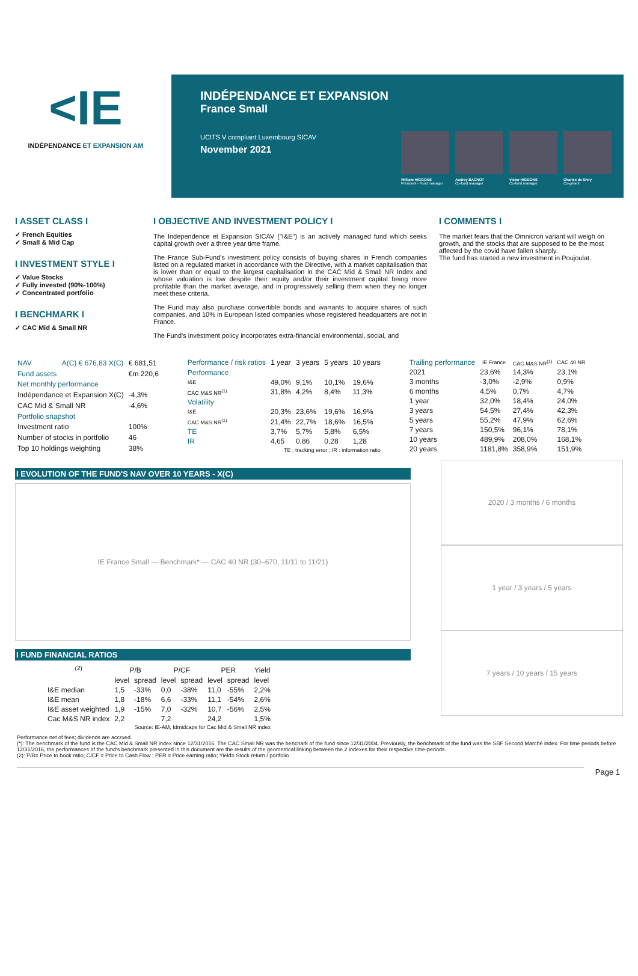<IE
INDÉPENDANCE ET EXPANSION AM
INDÉPENDANCE ET EXPANSION
France Small
UCITS V compliant Luxembourg SICAV
November 2021
William HIGGONS
Président - Fund manager
Audrey BACROT
Co-fund manager
Victor HIGGONS
Co-fund manager
Charles de Sivry
Co-gérant
I ASSET CLASS I
✓ French Equities
✓ Small & Mid Cap
I INVESTMENT STYLE I
✓ Value Stocks
✓ Fully invested (90%-100%)
✓ Concentrated portfolio
I BENCHMARK I
✓ CAC Mid & Small NR
I OBJECTIVE AND INVESTMENT POLICY I
The Independence et Expansion SICAV ("I&E") is an actively managed fund which seeks capital growth over a three year time frame.
The France Sub-Fund's investment policy consists of buying shares in French companies listed on a regulated market in accordance with the Directive, with a market capitalisation that is lower than or equal to the largest capitalisation in the CAC Mid & Small NR Index and whose valuation is low despite their equity and/or their investment capital being more profitable than the market average, and in progressively selling them when they no longer meet these criteria.
The Fund may also purchase convertible bonds and warrants to acquire shares of such companies, and 10% in European listed companies whose registered headquarters are not in France.
The Fund's investment policy incorporates extra-financial environmental, social, and
I COMMENTS I
The market fears that the Omnicron variant will weigh on growth, and the stocks that are supposed to be the most affected by the covid have fallen sharply.
The fund has started a new investment in Poujoulat.
| NAV | A(C) € 676,83 X(C) | € 681,51 |
| Fund assets | | €m 220,6 |
| Net monthly performance | | |
| Indépendance et Expansion X(C) | | -4,3% |
| CAC Mid & Small NR | | -4,6% |
| Portfolio snapshot | | |
| Investment ratio | | 100% |
| Number of stocks in portfolio | | 46 |
| Top 10 holdings weighting | | 38% |
| Performance / risk ratios | 1 year | 3 years | 5 years | 10 years |
| Performance | | | | |
| I&E | 49,0% | 9,1% | 10,1% | 19,6% |
| CAC M&S NR<sup>(1)</sup> | 31,8% | 4,2% | 8,4% | 11,3% |
| Volatility | | | | |
| I&E | 20,3% | 23,6% | 19,6% | 16,9% |
| CAC M&S NR<sup>(1)</sup> | 21,4% | 22,7% | 18,6% | 16,5% |
| TE | 3,7% | 5,7% | 5,8% | 6,5% |
| IR | 4,65 | 0,86 | 0,28 | 1,28 |
| TE : tracking error ; IR : information ratio | | | | |
| Trailing performance | IE France | CAC M&S NR<sup>(1)</sup> | CAC 40 NR |
| 2021 | 23,6% | 14,3% | 23,1% |
| 3 months | -3,0% | -2,9% | 0,9% |
| 6 months | 4,5% | 0,7% | 4,7% |
| 1 year | 32,0% | 18,4% | 24,0% |
| 3 years | 54,5% | 27,4% | 42,3% |
| 5 years | 55,2% | 47,9% | 62,6% |
| 7 years | 150,5% | 96,1% | 78,1% |
| 10 years | 489,9% | 208,0% | 168,1% |
| 20 years | 1181,8% | 358,9% | 151,9% |
I EVOLUTION OF THE FUND'S NAV OVER 10 YEARS - X(C)
IE France Small — Benchmark* — CAC 40 NR (30–670, 11/11 to 11/21)
I FUND FINANCIAL RATIOS
| <sup>(2)</sup> | P/B | | P/CF | | PER | | Yield |
| --- | --- | --- | --- | --- | --- | --- | --- |
| | level | spread | level | spread | level | spread | level |
| I&E median | 1,5 | -33% | 0,0 | -38% | 11,0 | -55% | 2,2% |
| I&E mean | 1,8 | -18% | 6,6 | -33% | 11,1 | -54% | 2,6% |
| I&E asset weighted | 1,9 | -15% | 7,0 | -32% | 10,7 | -56% | 2,5% |
| Cac M&S NR index | 2,2 | | 7,2 | | 24,2 | | 1,5% |
| Source: IE-AM, Idmidcaps for Cac Mid & Small NR index | | | | | | | |
2020 / 3 months / 6 months
1 year / 3 years / 5 years
7 years / 10 years / 15 years
Performance net of fees; dividends are accrued.
(*): The benchmark of the fund is the CAC Mid & Small NR index since 12/31/2016. The CAC Small NR was the benchark of the fund since 12/31/2004. Previously, the benchmark of the fund was the SBF Second Marché index. For time periods before 12/31/2016, the performances of the fund's benchmark presented in this document are the results of the geometrical linking between the 2 indexes for their respective time-periods.
(2): P/B= Price to book ratio; C/CF = Price to Cash Flow ; PER = Price earning ratio; Yield= Stock return / portfolio
Page 1